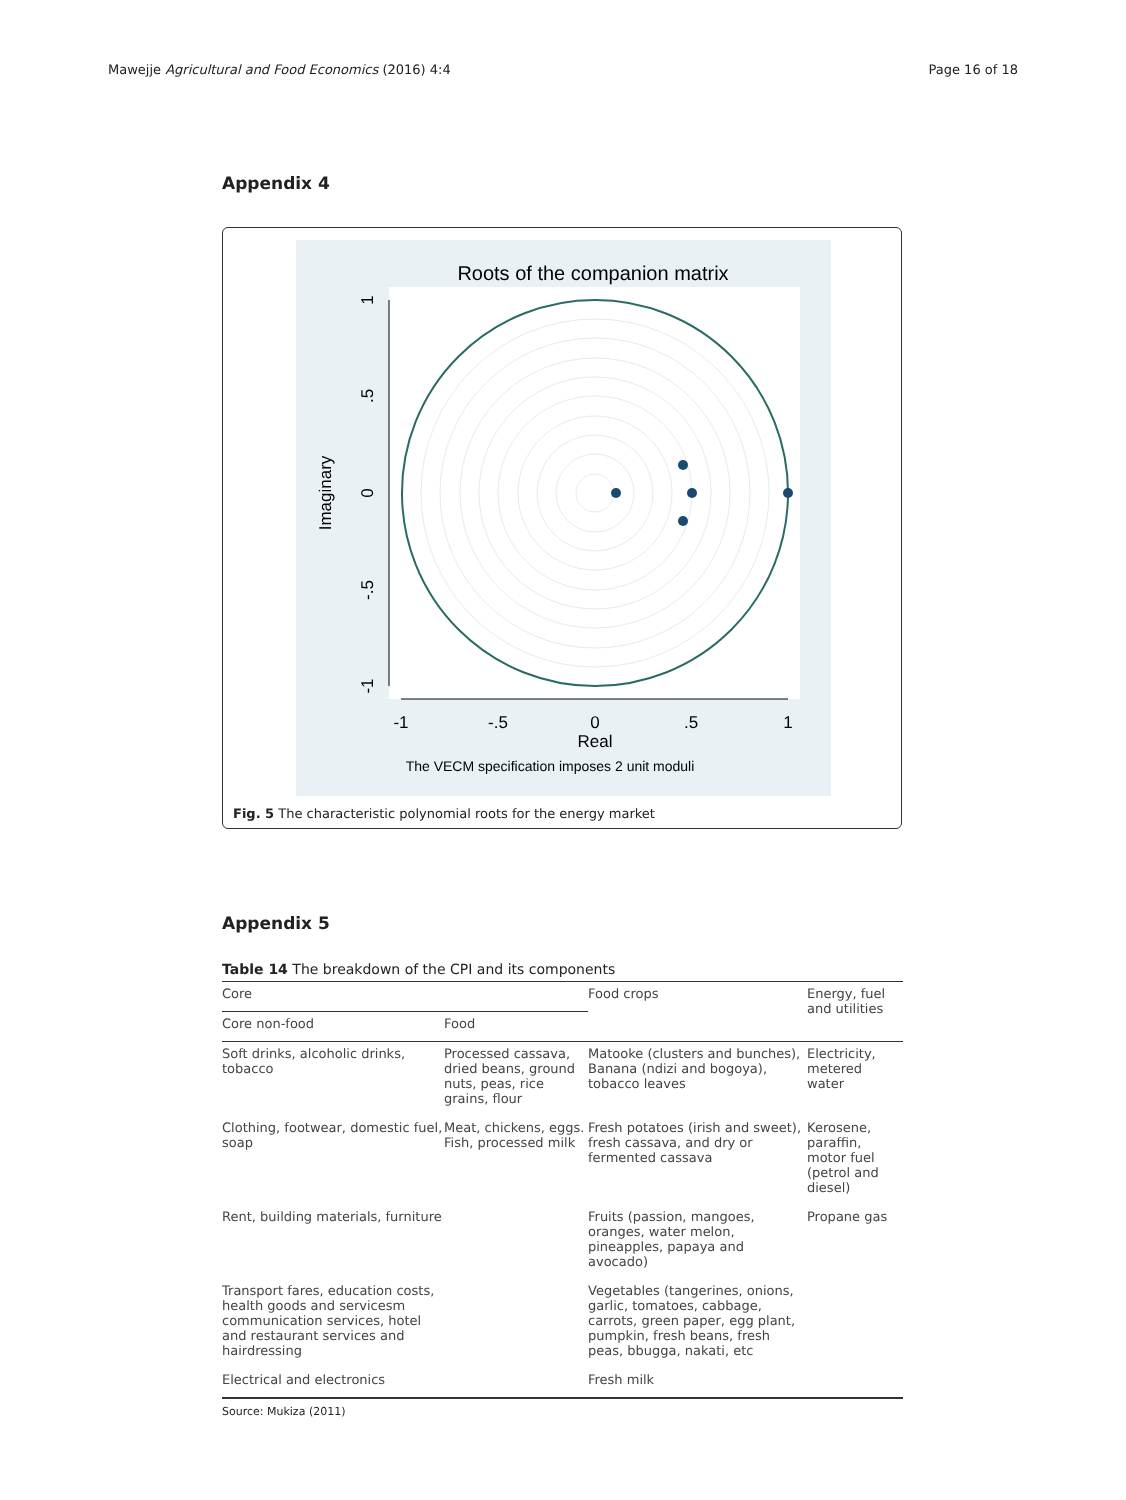Mawejje Agricultural and Food Economics (2016) 4:4 Page 16 of 18
Appendix 4
Roots of the companion matrix
-1
-.5
0
.5
1
Real
1
.5
0
-.5
-1
Imaginary
The VECM specification imposes 2 unit moduli
Fig. 5 The characteristic polynomial roots for the energy market
Appendix 5
Table 14 The breakdown of the CPI and its components
| Core | | Food crops | Energy, fuel and utilities |
| --- | --- | --- | --- |
| Core non-food | Food | | |
| Soft drinks, alcoholic drinks, tobacco | Processed cassava, dried beans, ground nuts, peas, rice grains, flour | Matooke (clusters and bunches), Banana (ndizi and bogoya), tobacco leaves | Electricity, metered water |
| Clothing, footwear, domestic fuel, soap | Meat, chickens, eggs. Fish, processed milk | Fresh potatoes (irish and sweet), fresh cassava, and dry or fermented cassava | Kerosene, paraffin, motor fuel (petrol and diesel) |
| Rent, building materials, furniture | | Fruits (passion, mangoes, oranges, water melon, pineapples, papaya and avocado) | Propane gas |
| Transport fares, education costs, health goods and servicesm communication services, hotel and restaurant services and hairdressing | | Vegetables (tangerines, onions, garlic, tomatoes, cabbage, carrots, green paper, egg plant, pumpkin, fresh beans, fresh peas, bbugga, nakati, etc | |
| Electrical and electronics | | Fresh milk | |
Source: Mukiza (2011)